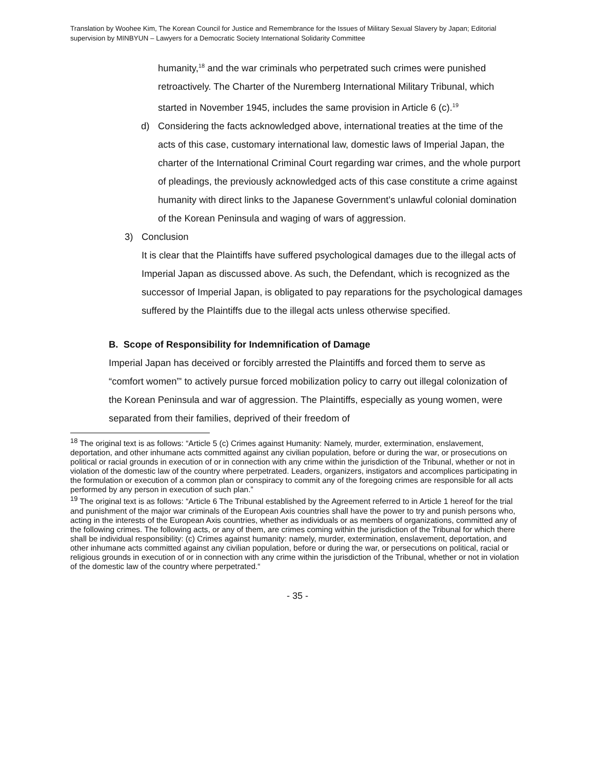Translation by Woohee Kim, The Korean Council for Justice and Remembrance for the Issues of Military Sexual Slavery by Japan; Editorial supervision by MINBYUN – Lawyers for a Democratic Society International Solidarity Committee
humanity,<sup>18</sup> and the war criminals who perpetrated such crimes were punished retroactively. The Charter of the Nuremberg International Military Tribunal, which started in November 1945, includes the same provision in Article 6 (c).<sup>19</sup>
d) Considering the facts acknowledged above, international treaties at the time of the acts of this case, customary international law, domestic laws of Imperial Japan, the charter of the International Criminal Court regarding war crimes, and the whole purport of pleadings, the previously acknowledged acts of this case constitute a crime against humanity with direct links to the Japanese Government’s unlawful colonial domination of the Korean Peninsula and waging of wars of aggression.
3) Conclusion
It is clear that the Plaintiffs have suffered psychological damages due to the illegal acts of Imperial Japan as discussed above. As such, the Defendant, which is recognized as the successor of Imperial Japan, is obligated to pay reparations for the psychological damages suffered by the Plaintiffs due to the illegal acts unless otherwise specified.
B. Scope of Responsibility for Indemnification of Damage
Imperial Japan has deceived or forcibly arrested the Plaintiffs and forced them to serve as “comfort women”' to actively pursue forced mobilization policy to carry out illegal colonization of the Korean Peninsula and war of aggression. The Plaintiffs, especially as young women, were separated from their families, deprived of their freedom of
<sup>18</sup> The original text is as follows: “Article 5 (c) Crimes against Humanity: Namely, murder, extermination, enslavement, deportation, and other inhumane acts committed against any civilian population, before or during the war, or prosecutions on political or racial grounds in execution of or in connection with any crime within the jurisdiction of the Tribunal, whether or not in violation of the domestic law of the country where perpetrated. Leaders, organizers, instigators and accomplices participating in the formulation or execution of a common plan or conspiracy to commit any of the foregoing crimes are responsible for all acts performed by any person in execution of such plan.”
<sup>19</sup> The original text is as follows: “Article 6 The Tribunal established by the Agreement referred to in Article 1 hereof for the trial and punishment of the major war criminals of the European Axis countries shall have the power to try and punish persons who, acting in the interests of the European Axis countries, whether as individuals or as members of organizations, committed any of the following crimes. The following acts, or any of them, are crimes coming within the jurisdiction of the Tribunal for which there shall be individual responsibility: (c) Crimes against humanity: namely, murder, extermination, enslavement, deportation, and other inhumane acts committed against any civilian population, before or during the war, or persecutions on political, racial or religious grounds in execution of or in connection with any crime within the jurisdiction of the Tribunal, whether or not in violation of the domestic law of the country where perpetrated.“
- 35 -